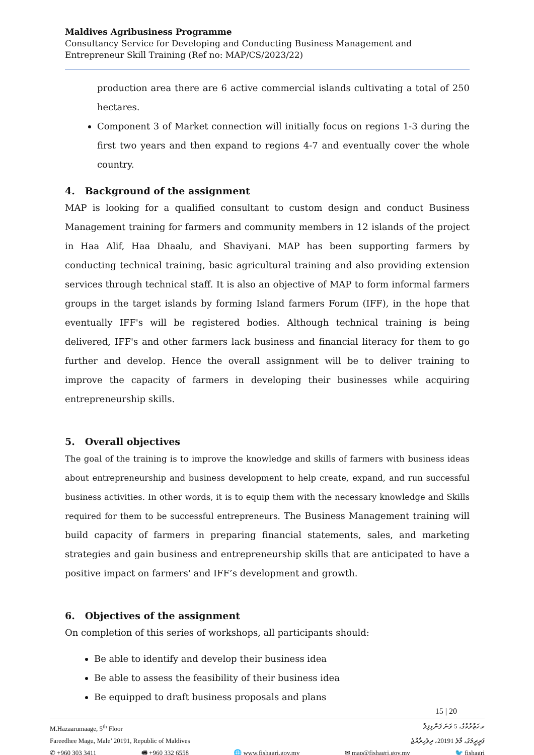Maldives Agribusiness Programme
Consultancy Service for Developing and Conducting Business Management and Entrepreneur Skill Training (Ref no: MAP/CS/2023/22)
production area there are 6 active commercial islands cultivating a total of 250 hectares.
Component 3 of Market connection will initially focus on regions 1-3 during the first two years and then expand to regions 4-7 and eventually cover the whole country.
4. Background of the assignment
MAP is looking for a qualified consultant to custom design and conduct Business Management training for farmers and community members in 12 islands of the project in Haa Alif, Haa Dhaalu, and Shaviyani. MAP has been supporting farmers by conducting technical training, basic agricultural training and also providing extension services through technical staff. It is also an objective of MAP to form informal farmers groups in the target islands by forming Island farmers Forum (IFF), in the hope that eventually IFF's will be registered bodies. Although technical training is being delivered, IFF's and other farmers lack business and financial literacy for them to go further and develop. Hence the overall assignment will be to deliver training to improve the capacity of farmers in developing their businesses while acquiring entrepreneurship skills.
5. Overall objectives
The goal of the training is to improve the knowledge and skills of farmers with business ideas about entrepreneurship and business development to help create, expand, and run successful business activities. In other words, it is to equip them with the necessary knowledge and Skills required for them to be successful entrepreneurs. The Business Management training will build capacity of farmers in preparing financial statements, sales, and marketing strategies and gain business and entrepreneurship skills that are anticipated to have a positive impact on farmers' and IFF’s development and growth.
6. Objectives of the assignment
On completion of this series of workshops, all participants should:
Be able to identify and develop their business idea
Be able to assess the feasibility of their business idea
Be equipped to draft business proposals and plans
15 | 20
M.Hazaarumaage, 5<sup>th</sup> Floor މ.ހަޒާރުމާގެ، 5 ވަނަ ފަންގިފިލާ
Fareedhee Magu, Male’ 20191, Republic of Maldives ފަރީދީމަގު، މާލެ 20191، ދިވެހިރާއްޖެ
✆ +960 303 3411 🖷 +960 332 6558 🌐 www.fishagri.gov.mv ✉ map@fishagri.gov.mv 🐦 fishagri